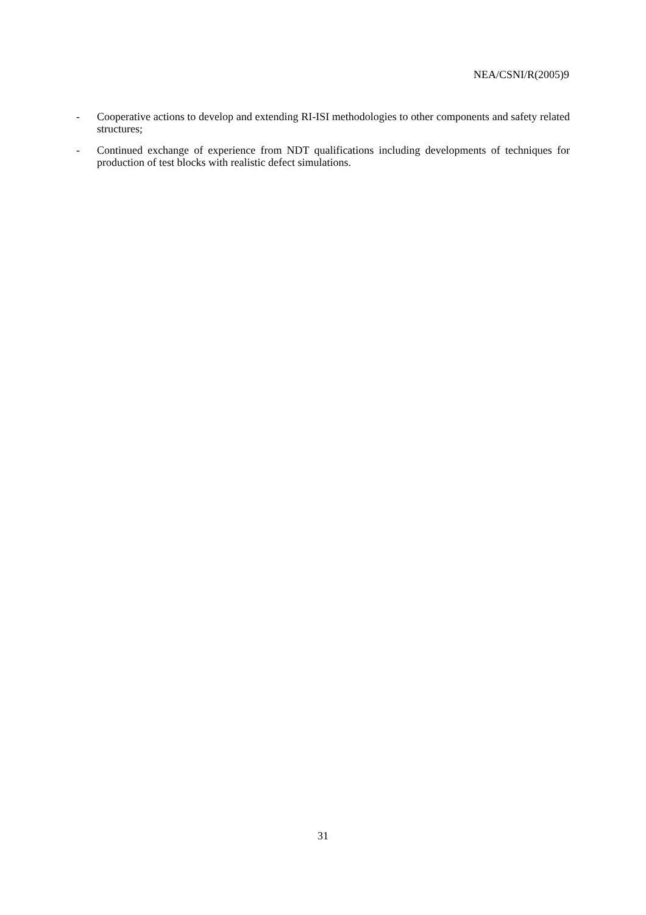NEA/CSNI/R(2005)9
- Cooperative actions to develop and extending RI-ISI methodologies to other components and safety related structures;
- Continued exchange of experience from NDT qualifications including developments of techniques for production of test blocks with realistic defect simulations.
31